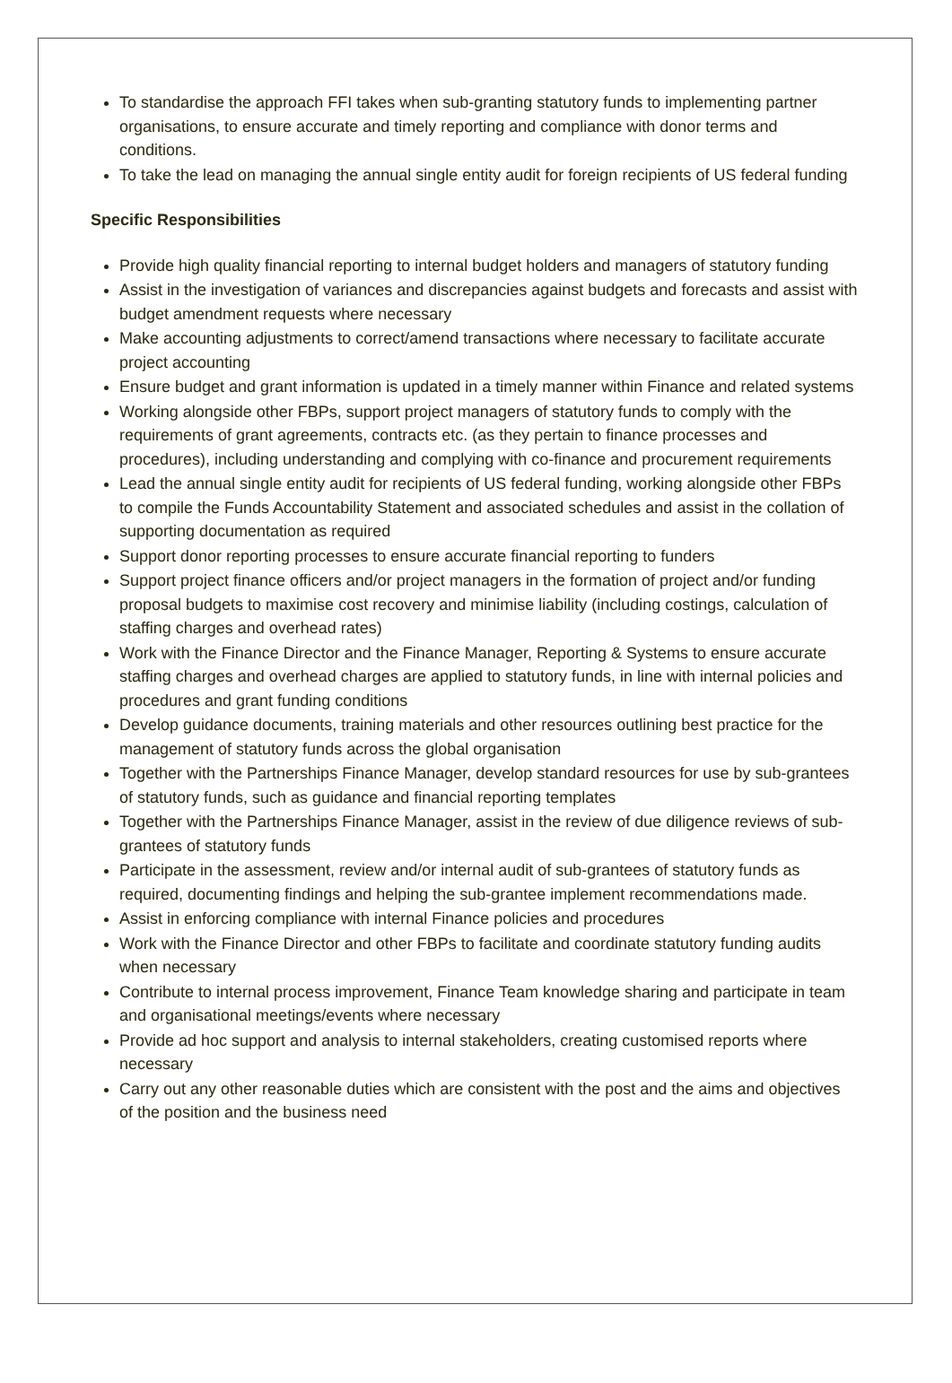To standardise the approach FFI takes when sub-granting statutory funds to implementing partner organisations, to ensure accurate and timely reporting and compliance with donor terms and conditions.
To take the lead on managing the annual single entity audit for foreign recipients of US federal funding
Specific Responsibilities
Provide high quality financial reporting to internal budget holders and managers of statutory funding
Assist in the investigation of variances and discrepancies against budgets and forecasts and assist with budget amendment requests where necessary
Make accounting adjustments to correct/amend transactions where necessary to facilitate accurate project accounting
Ensure budget and grant information is updated in a timely manner within Finance and related systems
Working alongside other FBPs, support project managers of statutory funds to comply with the requirements of grant agreements, contracts etc. (as they pertain to finance processes and procedures), including understanding and complying with co-finance and procurement requirements
Lead the annual single entity audit for recipients of US federal funding, working alongside other FBPs to compile the Funds Accountability Statement and associated schedules and assist in the collation of supporting documentation as required
Support donor reporting processes to ensure accurate financial reporting to funders
Support project finance officers and/or project managers in the formation of project and/or funding proposal budgets to maximise cost recovery and minimise liability (including costings, calculation of staffing charges and overhead rates)
Work with the Finance Director and the Finance Manager, Reporting & Systems to ensure accurate staffing charges and overhead charges are applied to statutory funds, in line with internal policies and procedures and grant funding conditions
Develop guidance documents, training materials and other resources outlining best practice for the management of statutory funds across the global organisation
Together with the Partnerships Finance Manager, develop standard resources for use by sub-grantees of statutory funds, such as guidance and financial reporting templates
Together with the Partnerships Finance Manager, assist in the review of due diligence reviews of sub-grantees of statutory funds
Participate in the assessment, review and/or internal audit of sub-grantees of statutory funds as required, documenting findings and helping the sub-grantee implement recommendations made.
Assist in enforcing compliance with internal Finance policies and procedures
Work with the Finance Director and other FBPs to facilitate and coordinate statutory funding audits when necessary
Contribute to internal process improvement, Finance Team knowledge sharing and participate in team and organisational meetings/events where necessary
Provide ad hoc support and analysis to internal stakeholders, creating customised reports where necessary
Carry out any other reasonable duties which are consistent with the post and the aims and objectives of the position and the business need